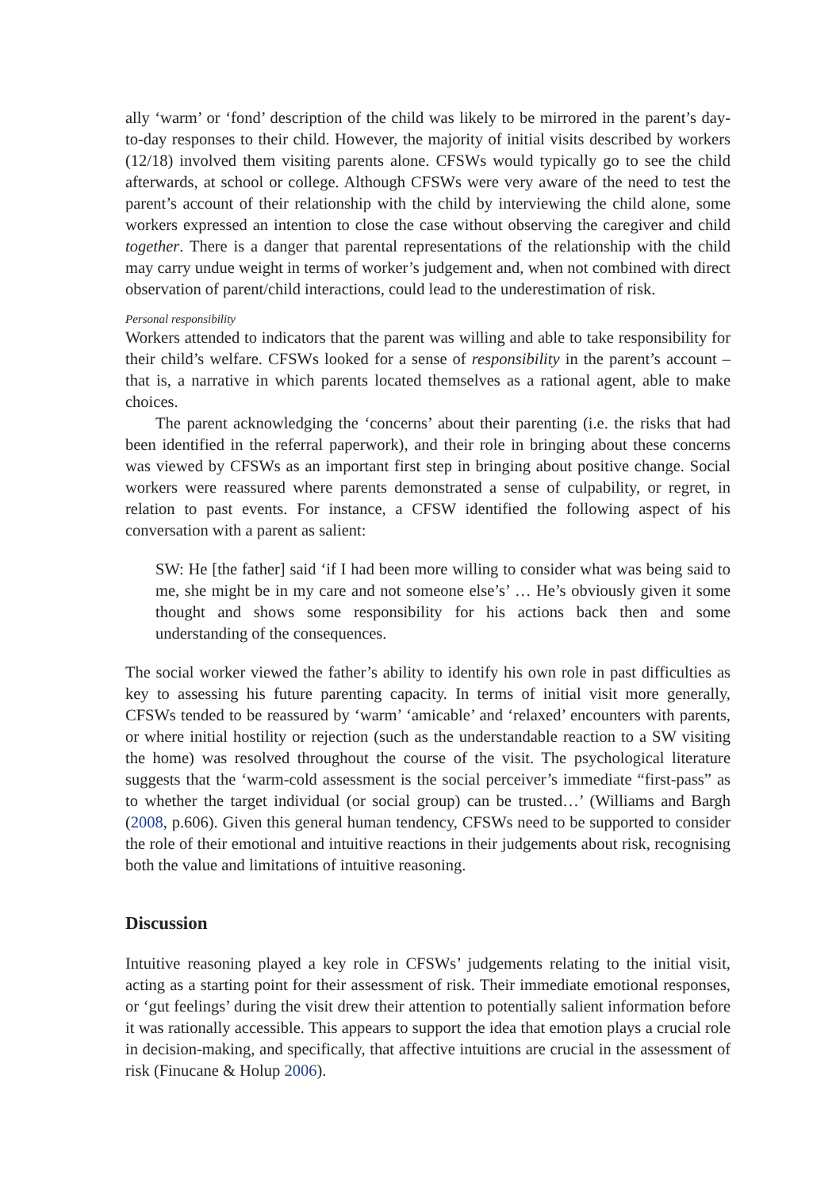ally ‘warm’ or ‘fond’ description of the child was likely to be mirrored in the parent’s day-to-day responses to their child. However, the majority of initial visits described by workers (12/18) involved them visiting parents alone. CFSWs would typically go to see the child afterwards, at school or college. Although CFSWs were very aware of the need to test the parent’s account of their relationship with the child by interviewing the child alone, some workers expressed an intention to close the case without observing the caregiver and child together. There is a danger that parental representations of the relationship with the child may carry undue weight in terms of worker’s judgement and, when not combined with direct observation of parent/child interactions, could lead to the underestimation of risk.
Personal responsibility
Workers attended to indicators that the parent was willing and able to take responsibility for their child’s welfare. CFSWs looked for a sense of responsibility in the parent’s account – that is, a narrative in which parents located themselves as a rational agent, able to make choices.
The parent acknowledging the ‘concerns’ about their parenting (i.e. the risks that had been identified in the referral paperwork), and their role in bringing about these concerns was viewed by CFSWs as an important first step in bringing about positive change. Social workers were reassured where parents demonstrated a sense of culpability, or regret, in relation to past events. For instance, a CFSW identified the following aspect of his conversation with a parent as salient:
SW: He [the father] said ‘if I had been more willing to consider what was being said to me, she might be in my care and not someone else’s’ … He’s obviously given it some thought and shows some responsibility for his actions back then and some understanding of the consequences.
The social worker viewed the father’s ability to identify his own role in past difficulties as key to assessing his future parenting capacity. In terms of initial visit more generally, CFSWs tended to be reassured by ‘warm’ ‘amicable’ and ‘relaxed’ encounters with parents, or where initial hostility or rejection (such as the understandable reaction to a SW visiting the home) was resolved throughout the course of the visit. The psychological literature suggests that the ‘warm-cold assessment is the social perceiver’s immediate “first-pass” as to whether the target individual (or social group) can be trusted…’ (Williams and Bargh (2008, p.606). Given this general human tendency, CFSWs need to be supported to consider the role of their emotional and intuitive reactions in their judgements about risk, recognising both the value and limitations of intuitive reasoning.
Discussion
Intuitive reasoning played a key role in CFSWs’ judgements relating to the initial visit, acting as a starting point for their assessment of risk. Their immediate emotional responses, or ‘gut feelings’ during the visit drew their attention to potentially salient information before it was rationally accessible. This appears to support the idea that emotion plays a crucial role in decision-making, and specifically, that affective intuitions are crucial in the assessment of risk (Finucane & Holup 2006).